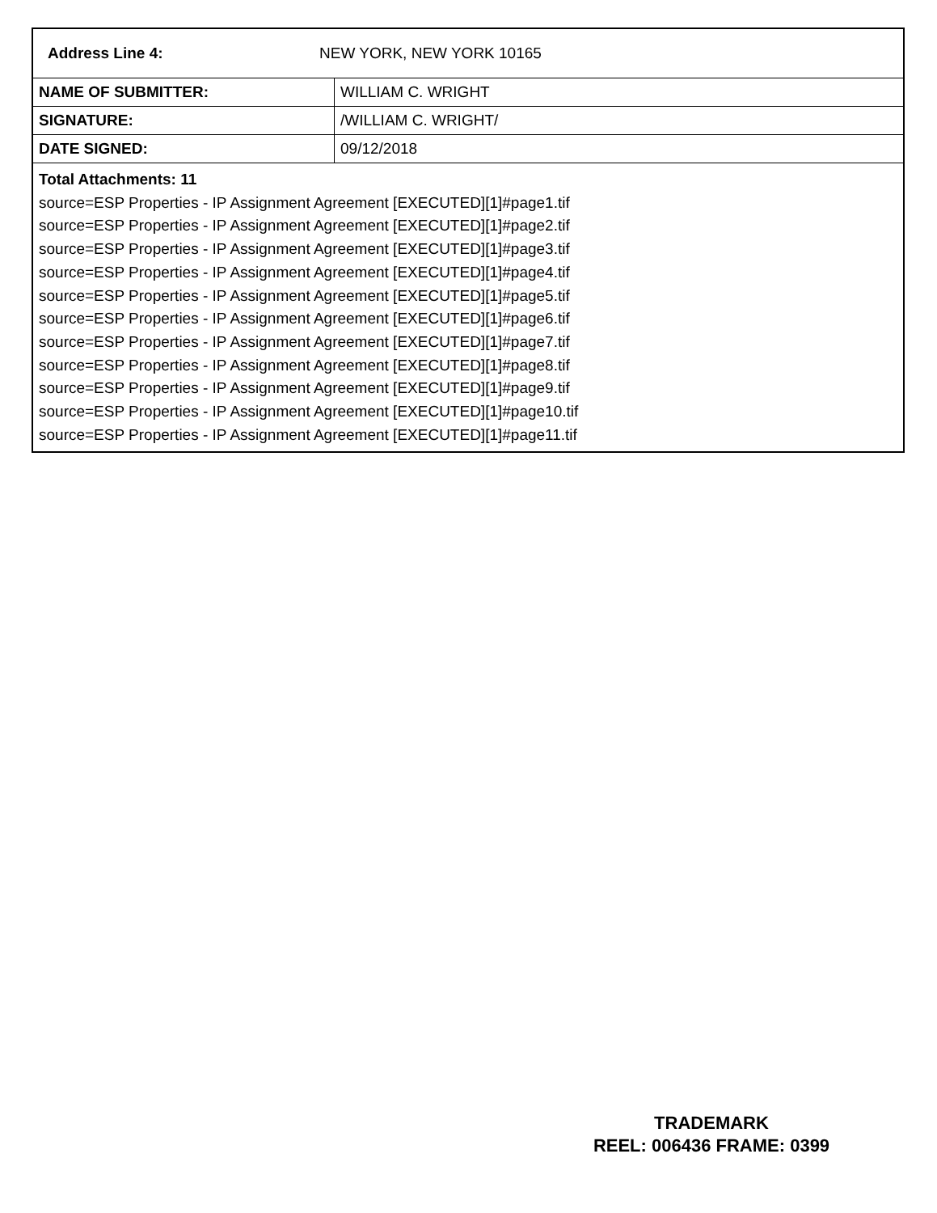| Address Line 4: | NEW YORK, NEW YORK 10165 |
| NAME OF SUBMITTER: | WILLIAM C. WRIGHT |
| SIGNATURE: | /WILLIAM C. WRIGHT/ |
| DATE SIGNED: | 09/12/2018 |
Total Attachments: 11
source=ESP Properties - IP Assignment Agreement [EXECUTED][1]#page1.tif
source=ESP Properties - IP Assignment Agreement [EXECUTED][1]#page2.tif
source=ESP Properties - IP Assignment Agreement [EXECUTED][1]#page3.tif
source=ESP Properties - IP Assignment Agreement [EXECUTED][1]#page4.tif
source=ESP Properties - IP Assignment Agreement [EXECUTED][1]#page5.tif
source=ESP Properties - IP Assignment Agreement [EXECUTED][1]#page6.tif
source=ESP Properties - IP Assignment Agreement [EXECUTED][1]#page7.tif
source=ESP Properties - IP Assignment Agreement [EXECUTED][1]#page8.tif
source=ESP Properties - IP Assignment Agreement [EXECUTED][1]#page9.tif
source=ESP Properties - IP Assignment Agreement [EXECUTED][1]#page10.tif
source=ESP Properties - IP Assignment Agreement [EXECUTED][1]#page11.tif
TRADEMARK
REEL: 006436 FRAME: 0399